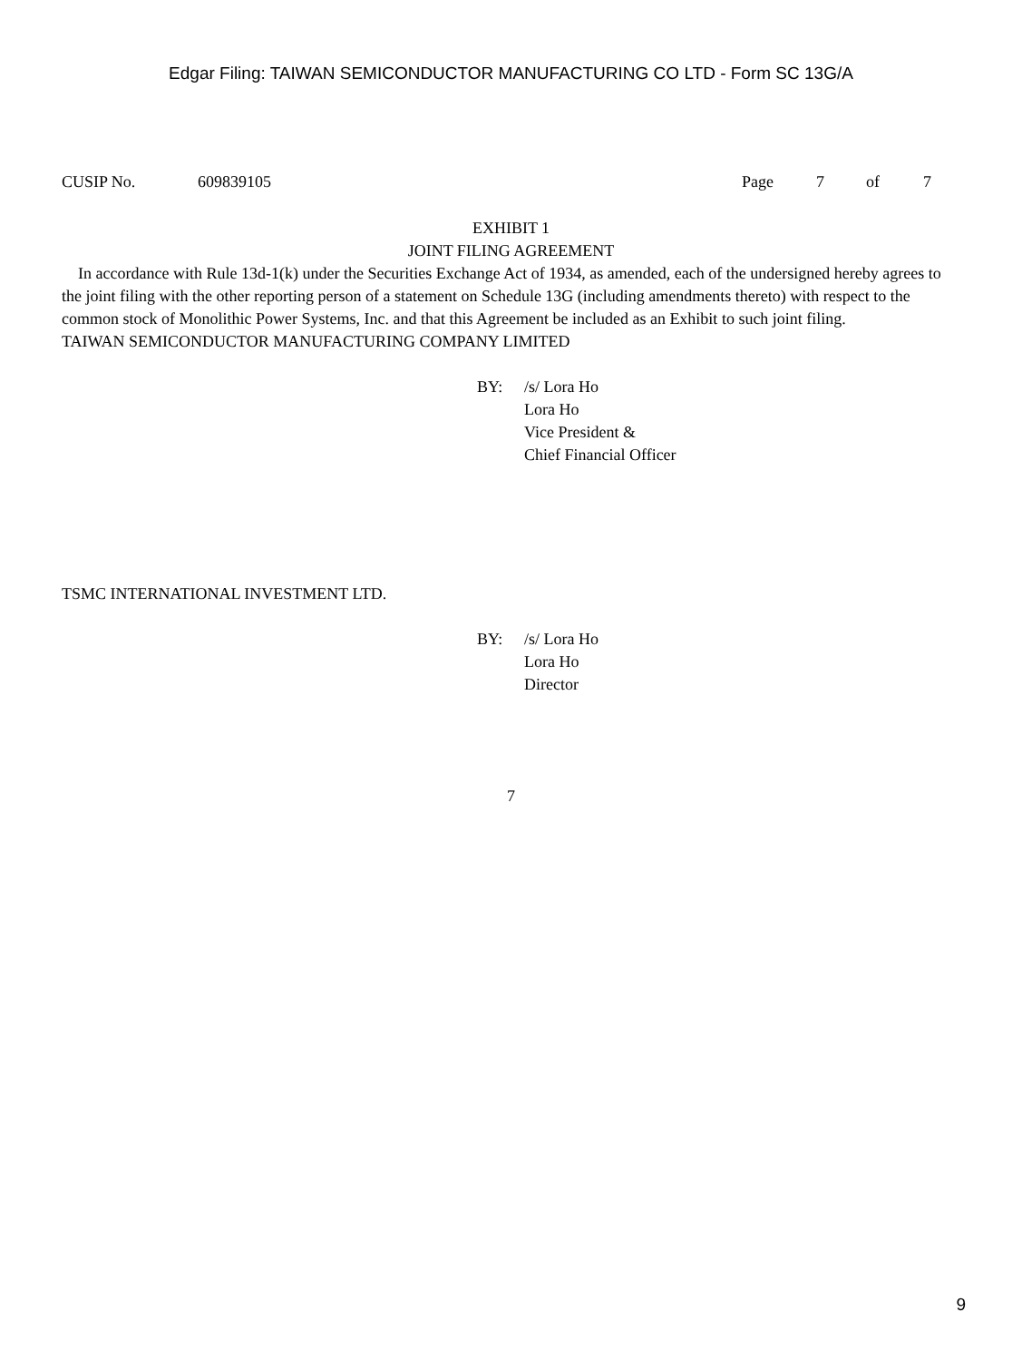Edgar Filing: TAIWAN SEMICONDUCTOR MANUFACTURING CO LTD - Form SC 13G/A
CUSIP No. 609839105 Page 7 of 7
EXHIBIT 1
JOINT FILING AGREEMENT
In accordance with Rule 13d-1(k) under the Securities Exchange Act of 1934, as amended, each of the undersigned hereby agrees to the joint filing with the other reporting person of a statement on Schedule 13G (including amendments thereto) with respect to the common stock of Monolithic Power Systems, Inc. and that this Agreement be included as an Exhibit to such joint filing.
TAIWAN SEMICONDUCTOR MANUFACTURING COMPANY LIMITED
BY: /s/ Lora Ho
Lora Ho
Vice President &
Chief Financial Officer
TSMC INTERNATIONAL INVESTMENT LTD.
BY: /s/ Lora Ho
Lora Ho
Director
7
9